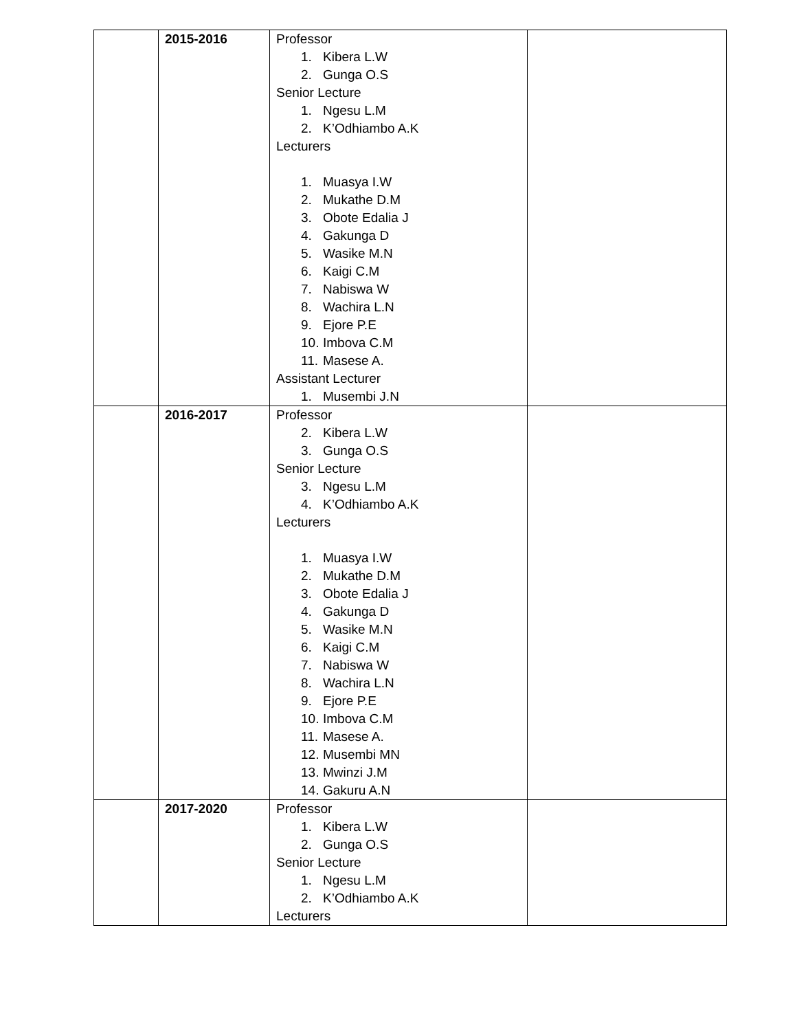| | 2015-2016 | Professor 1. Kibera L.W 2. Gunga O.S Senior Lecture 1. Ngesu L.M 2. K’Odhiambo A.K Lecturers 1. Muasya I.W 2. Mukathe D.M 3. Obote Edalia J 4. Gakunga D 5. Wasike M.N 6. Kaigi C.M 7. Nabiswa W 8. Wachira L.N 9. Ejore P.E 10. Imbova C.M 11. Masese A. Assistant Lecturer 1. Musembi J.N | |
| | 2016-2017 | Professor 2. Kibera L.W 3. Gunga O.S Senior Lecture 3. Ngesu L.M 4. K’Odhiambo A.K Lecturers 1. Muasya I.W 2. Mukathe D.M 3. Obote Edalia J 4. Gakunga D 5. Wasike M.N 6. Kaigi C.M 7. Nabiswa W 8. Wachira L.N 9. Ejore P.E 10. Imbova C.M 11. Masese A. 12. Musembi MN 13. Mwinzi J.M 14. Gakuru A.N | |
| | 2017-2020 | Professor 1. Kibera L.W 2. Gunga O.S Senior Lecture 1. Ngesu L.M 2. K’Odhiambo A.K Lecturers | |